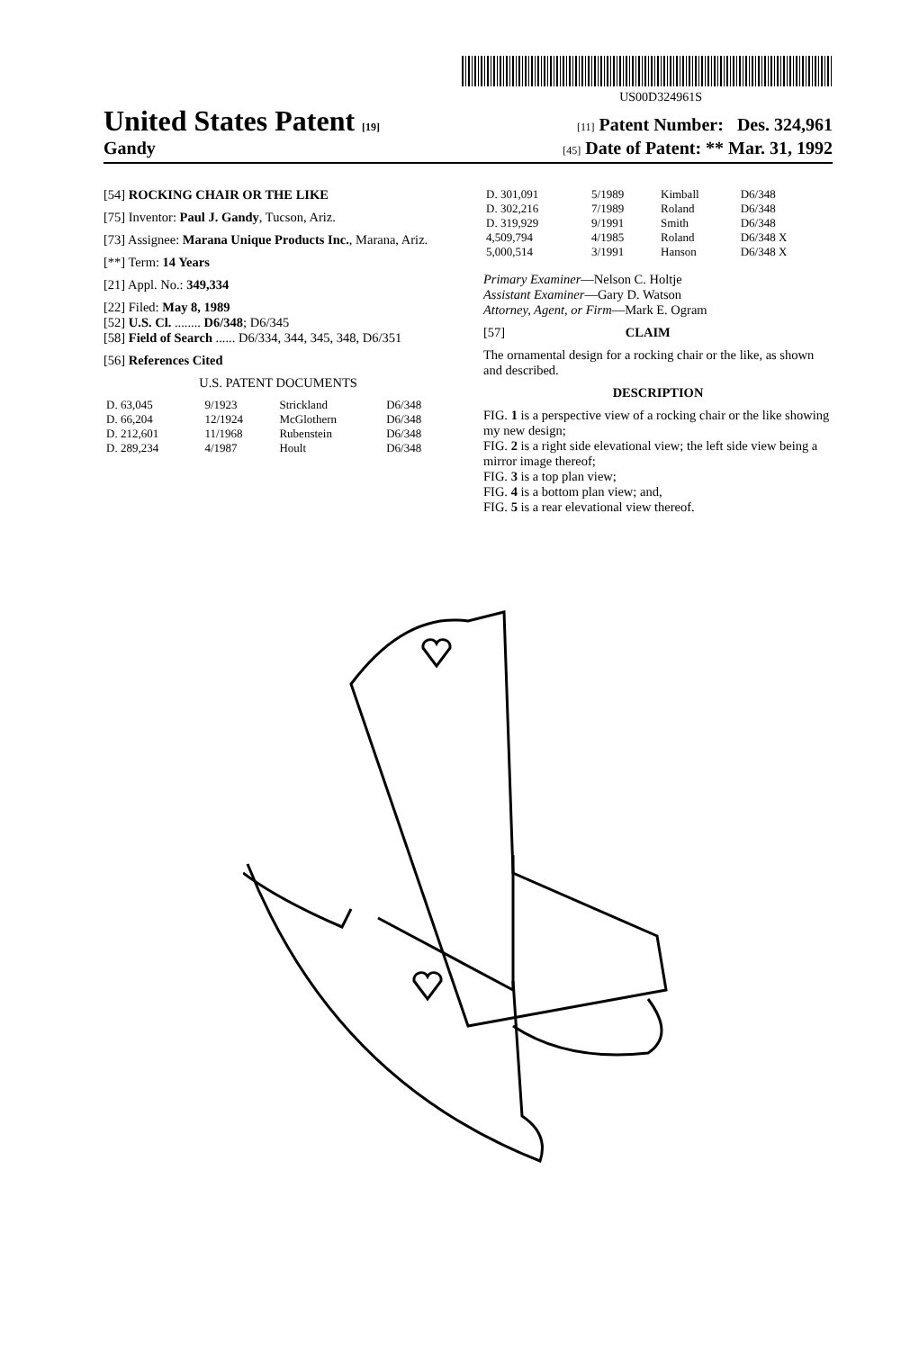US00D324961S
United States Patent [19] [11] Patent Number: Des. 324,961
Gandy [45] Date of Patent: ** Mar. 31, 1992
[54] ROCKING CHAIR OR THE LIKE
[75] Inventor: Paul J. Gandy, Tucson, Ariz.
[73] Assignee: Marana Unique Products Inc., Marana, Ariz.
[**] Term: 14 Years
[21] Appl. No.: 349,334
[22] Filed: May 8, 1989
[52] U.S. Cl. ........ D6/348; D6/345
[58] Field of Search ...... D6/334, 344, 345, 348, D6/351
[56] References Cited
U.S. PATENT DOCUMENTS
| D. 63,045 | 9/1923 | Strickland | D6/348 |
| D. 66,204 | 12/1924 | McGlothern | D6/348 |
| D. 212,601 | 11/1968 | Rubenstein | D6/348 |
| D. 289,234 | 4/1987 | Hoult | D6/348 |
| D. 301,091 | 5/1989 | Kimball | D6/348 |
| D. 302,216 | 7/1989 | Roland | D6/348 |
| D. 319,929 | 9/1991 | Smith | D6/348 |
| 4,509,794 | 4/1985 | Roland | D6/348 X |
| 5,000,514 | 3/1991 | Hanson | D6/348 X |
Primary Examiner—Nelson C. Holtje
Assistant Examiner—Gary D. Watson
Attorney, Agent, or Firm—Mark E. Ogram
[57] CLAIM
The ornamental design for a rocking chair or the like, as shown and described.
DESCRIPTION
FIG. 1 is a perspective view of a rocking chair or the like showing my new design;
FIG. 2 is a right side elevational view; the left side view being a mirror image thereof;
FIG. 3 is a top plan view;
FIG. 4 is a bottom plan view; and,
FIG. 5 is a rear elevational view thereof.